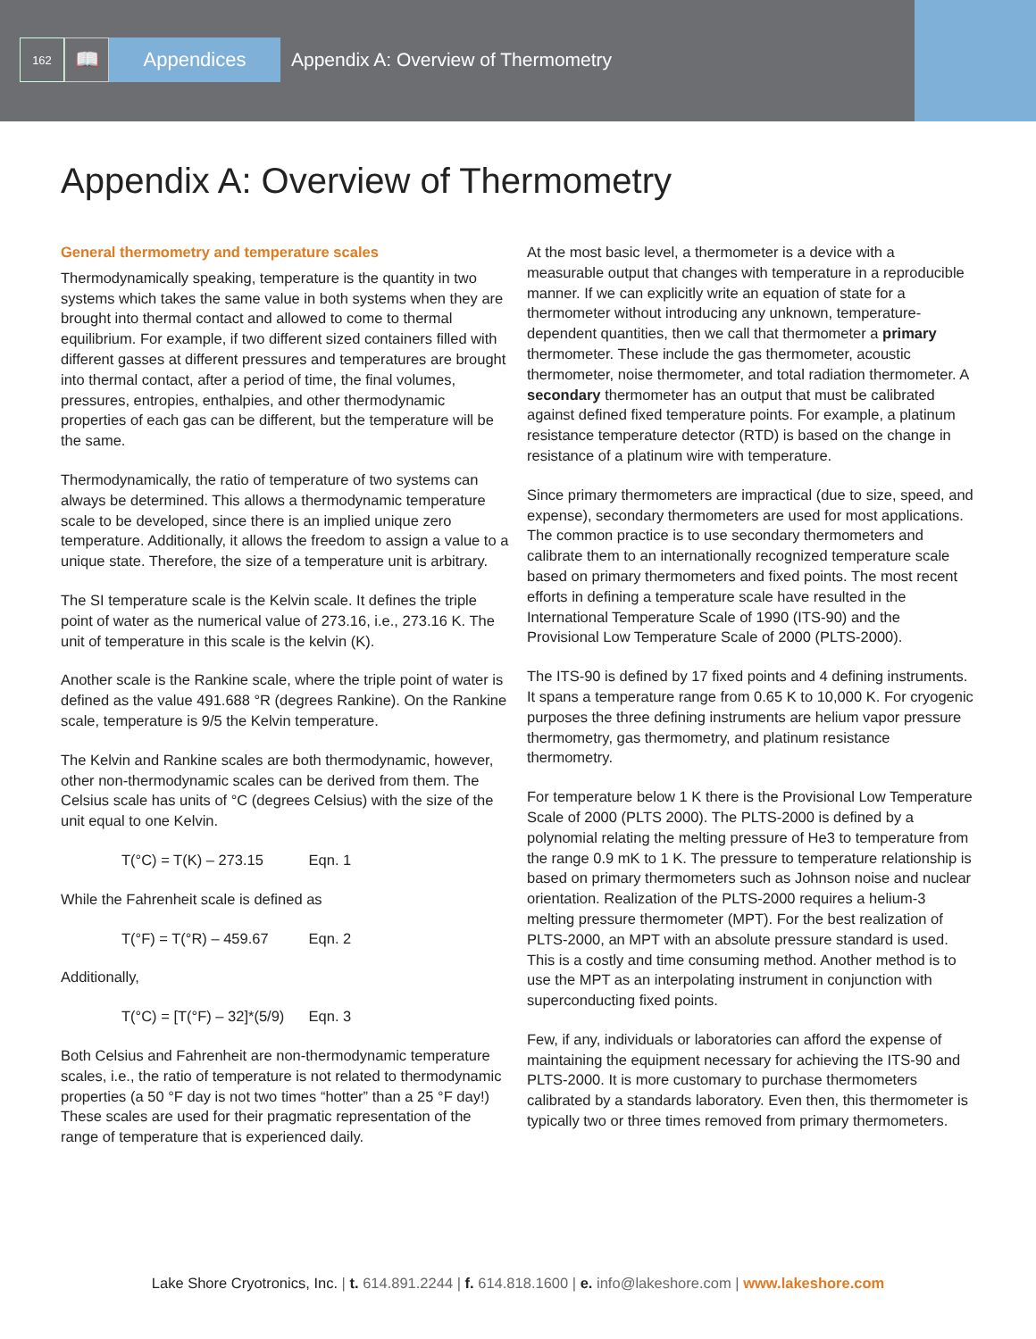162
📖 Appendices
Appendix A: Overview of Thermometry
Appendix A: Overview of Thermometry
General thermometry and temperature scales
Thermodynamically speaking, temperature is the quantity in two systems which takes the same value in both systems when they are brought into thermal contact and allowed to come to thermal equilibrium. For example, if two different sized containers filled with different gasses at different pressures and temperatures are brought into thermal contact, after a period of time, the final volumes, pressures, entropies, enthalpies, and other thermodynamic properties of each gas can be different, but the temperature will be the same.
Thermodynamically, the ratio of temperature of two systems can always be determined. This allows a thermodynamic temperature scale to be developed, since there is an implied unique zero temperature. Additionally, it allows the freedom to assign a value to a unique state. Therefore, the size of a temperature unit is arbitrary.
The SI temperature scale is the Kelvin scale. It defines the triple point of water as the numerical value of 273.16, i.e., 273.16 K. The unit of temperature in this scale is the kelvin (K).
Another scale is the Rankine scale, where the triple point of water is defined as the value 491.688 °R (degrees Rankine). On the Rankine scale, temperature is 9/5 the Kelvin temperature.
The Kelvin and Rankine scales are both thermodynamic, however, other non-thermodynamic scales can be derived from them. The Celsius scale has units of °C (degrees Celsius) with the size of the unit equal to one Kelvin.
T(°C) = T(K) – 273.15 Eqn. 1
While the Fahrenheit scale is defined as
T(°F) = T(°R) – 459.67 Eqn. 2
Additionally,
T(°C) = [T(°F) – 32]*(5/9) Eqn. 3
Both Celsius and Fahrenheit are non-thermodynamic temperature scales, i.e., the ratio of temperature is not related to thermodynamic properties (a 50 °F day is not two times “hotter” than a 25 °F day!) These scales are used for their pragmatic representation of the range of temperature that is experienced daily.
At the most basic level, a thermometer is a device with a measurable output that changes with temperature in a reproducible manner. If we can explicitly write an equation of state for a thermometer without introducing any unknown, temperature-dependent quantities, then we call that thermometer a primary thermometer. These include the gas thermometer, acoustic thermometer, noise thermometer, and total radiation thermometer. A secondary thermometer has an output that must be calibrated against defined fixed temperature points. For example, a platinum resistance temperature detector (RTD) is based on the change in resistance of a platinum wire with temperature.
Since primary thermometers are impractical (due to size, speed, and expense), secondary thermometers are used for most applications. The common practice is to use secondary thermometers and calibrate them to an internationally recognized temperature scale based on primary thermometers and fixed points. The most recent efforts in defining a temperature scale have resulted in the International Temperature Scale of 1990 (ITS-90) and the Provisional Low Temperature Scale of 2000 (PLTS-2000).
The ITS-90 is defined by 17 fixed points and 4 defining instruments. It spans a temperature range from 0.65 K to 10,000 K. For cryogenic purposes the three defining instruments are helium vapor pressure thermometry, gas thermometry, and platinum resistance thermometry.
For temperature below 1 K there is the Provisional Low Temperature Scale of 2000 (PLTS 2000). The PLTS-2000 is defined by a polynomial relating the melting pressure of He3 to temperature from the range 0.9 mK to 1 K. The pressure to temperature relationship is based on primary thermometers such as Johnson noise and nuclear orientation. Realization of the PLTS-2000 requires a helium-3 melting pressure thermometer (MPT). For the best realization of PLTS-2000, an MPT with an absolute pressure standard is used. This is a costly and time consuming method. Another method is to use the MPT as an interpolating instrument in conjunction with superconducting fixed points.
Few, if any, individuals or laboratories can afford the expense of maintaining the equipment necessary for achieving the ITS-90 and PLTS-2000. It is more customary to purchase thermometers calibrated by a standards laboratory. Even then, this thermometer is typically two or three times removed from primary thermometers.
Lake Shore Cryotronics, Inc. | t. 614.891.2244 | f. 614.818.1600 | e. info@lakeshore.com | www.lakeshore.com